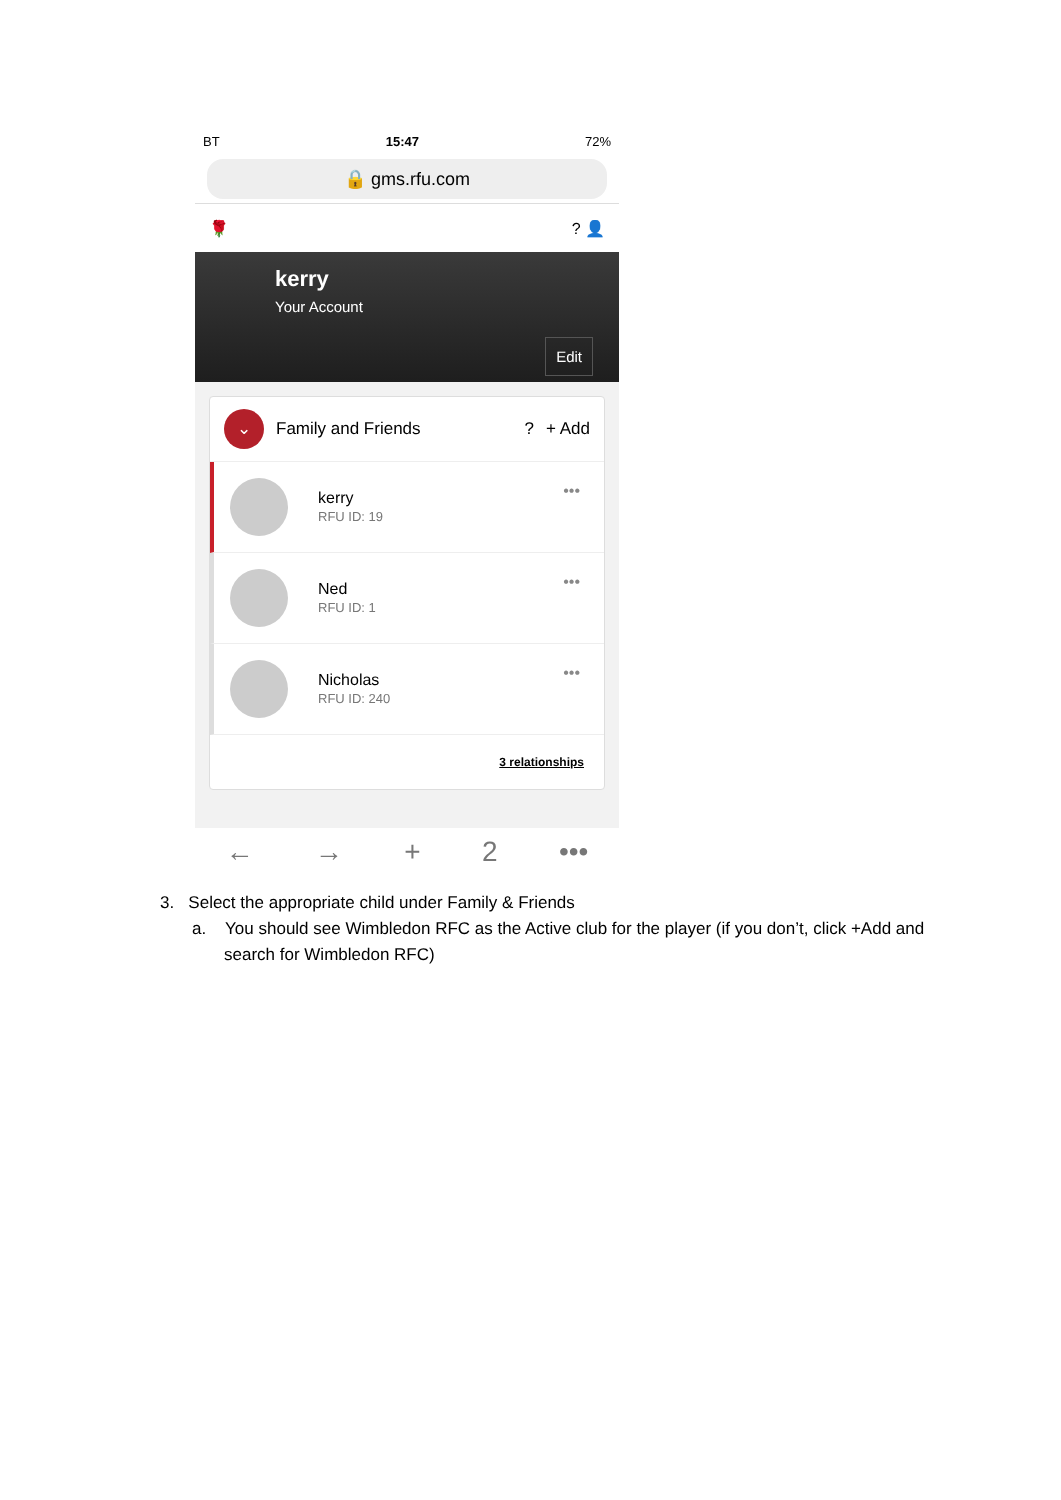BT 15:47 72%
🔒 gms.rfu.com
🌹? 👤
kerry
Your Account
Edit
⌄
Family and Friends? + Add
kerry
RFU ID: 19
•••
Ned
RFU ID: 1
•••
Nicholas
RFU ID: 240
•••
3 relationships
← → + 2 •••
3. Select the appropriate child under Family & Friends
a. You should see Wimbledon RFC as the Active club for the player (if you don’t, click +Add and search for Wimbledon RFC)